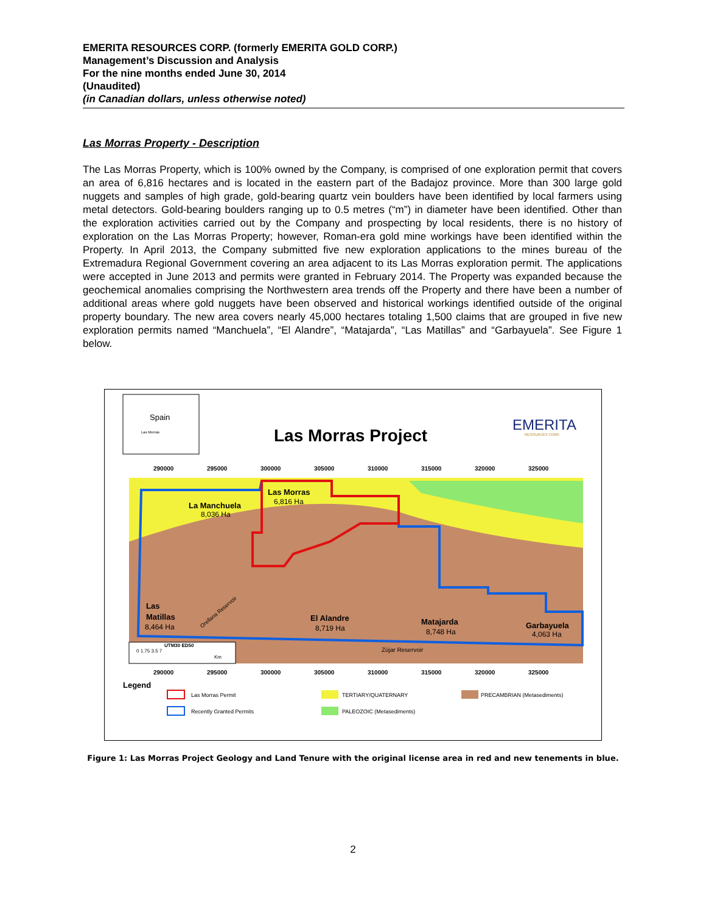EMERITA RESOURCES CORP. (formerly EMERITA GOLD CORP.)
Management’s Discussion and Analysis
For the nine months ended June 30, 2014
(Unaudited)
(in Canadian dollars, unless otherwise noted)
Las Morras Property - Description
The Las Morras Property, which is 100% owned by the Company, is comprised of one exploration permit that covers an area of 6,816 hectares and is located in the eastern part of the Badajoz province. More than 300 large gold nuggets and samples of high grade, gold-bearing quartz vein boulders have been identified by local farmers using metal detectors. Gold-bearing boulders ranging up to 0.5 metres (“m”) in diameter have been identified. Other than the exploration activities carried out by the Company and prospecting by local residents, there is no history of exploration on the Las Morras Property; however, Roman-era gold mine workings have been identified within the Property. In April 2013, the Company submitted five new exploration applications to the mines bureau of the Extremadura Regional Government covering an area adjacent to its Las Morras exploration permit. The applications were accepted in June 2013 and permits were granted in February 2014. The Property was expanded because the geochemical anomalies comprising the Northwestern area trends off the Property and there have been a number of additional areas where gold nuggets have been observed and historical workings identified outside of the original property boundary. The new area covers nearly 45,000 hectares totaling 1,500 claims that are grouped in five new exploration permits named “Manchuela”, “El Alandre”, “Matajarda”, “Las Matillas” and “Garbayuela”. See Figure 1 below.
Spain
Las Morras
Las Morras Project
EMERITA
RESOURCES CORP.
290000
295000
300000
305000
310000
315000
320000
325000
290000
295000
300000
305000
310000
315000
320000
325000
Las Morras
La Manchuela
Las
Matillas
El Alandre
Matajarda
Garbayuela
6,816 Ha
8,036 Ha
8,464 Ha
8,719 Ha
8,748 Ha
4,063 Ha
Orellana Reservoir
Zújar Reservoir
UTM30 ED50
0 1.75 3.5 7
Km
Legend
Las Morras Permit
Recently Granted Permits
TERTIARY/QUATERNARY
PALEOZOIC (Metasediments)
PRECAMBRIAN (Metasediments)
Figure 1: Las Morras Project Geology and Land Tenure with the original license area in red and new tenements in blue.
2